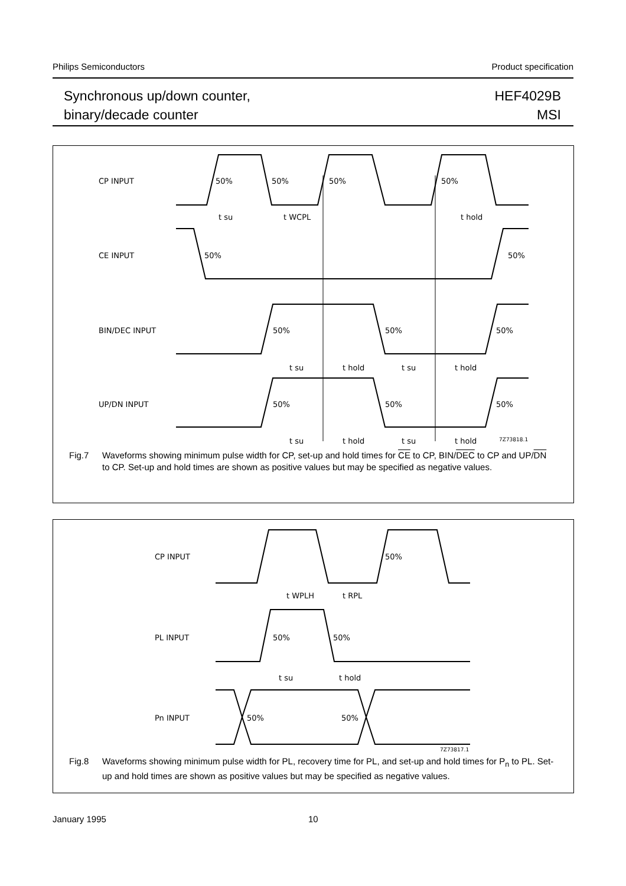Philips Semiconductors Product specification
Synchronous up/down counter,
binary/decade counter
HEF4029B
MSI
CP INPUT
CE INPUT
BIN/DEC INPUT
UP/DN INPUT
50%
50%
50%
50%
50%
50%
50%
50%
50%
50%
50%
50%
t su
t WCPL
t hold
t su
t hold
t su
t hold
t su
t hold
t su
t hold
7Z73818.1
Fig.7 Waveforms showing minimum pulse width for CP, set-up and hold times for CE to CP, BIN/DEC to CP and UP/DN to CP. Set-up and hold times are shown as positive values but may be specified as negative values.
CP INPUT
PL INPUT
Pn INPUT
50%
50%
50%
50%
50%
t WPLH
t RPL
t su
t hold
7Z73817.1
Fig.8 Waveforms showing minimum pulse width for PL, recovery time for PL, and set-up and hold times for P<sub>n</sub> to PL. Set-up and hold times are shown as positive values but may be specified as negative values.
January 1995 10